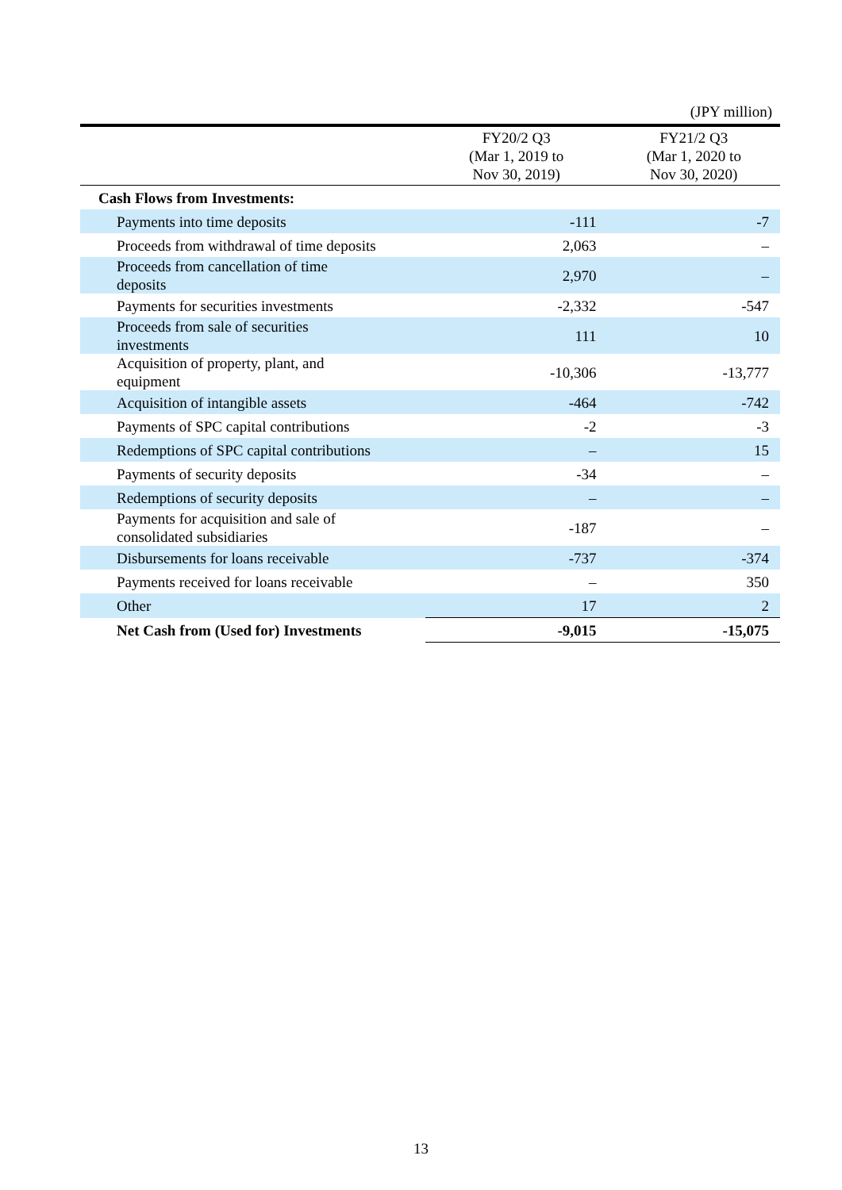(JPY million)
| | FY20/2 Q3 (Mar 1, 2019 to Nov 30, 2019) | FY21/2 Q3 (Mar 1, 2020 to Nov 30, 2020) |
| --- | --- | --- |
| Cash Flows from Investments: | | |
| Payments into time deposits | -111 | -7 |
| Proceeds from withdrawal of time deposits | 2,063 | – |
| Proceeds from cancellation of time deposits | 2,970 | – |
| Payments for securities investments | -2,332 | -547 |
| Proceeds from sale of securities investments | 111 | 10 |
| Acquisition of property, plant, and equipment | -10,306 | -13,777 |
| Acquisition of intangible assets | -464 | -742 |
| Payments of SPC capital contributions | -2 | -3 |
| Redemptions of SPC capital contributions | – | 15 |
| Payments of security deposits | -34 | – |
| Redemptions of security deposits | – | – |
| Payments for acquisition and sale of consolidated subsidiaries | -187 | – |
| Disbursements for loans receivable | -737 | -374 |
| Payments received for loans receivable | – | 350 |
| Other | 17 | 2 |
| Net Cash from (Used for) Investments | -9,015 | -15,075 |
13